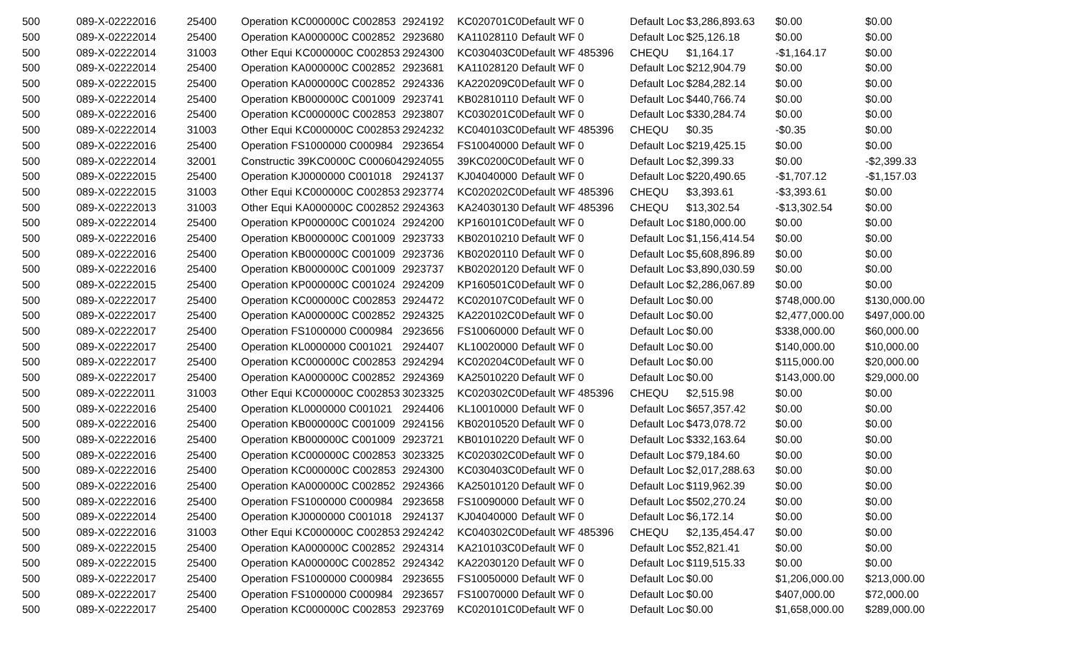| 500 | 089-X-02222016 | 25400 | Operation KC000000C C002853 | 2924192 | KC020701C0 | Default WF 0 | Default Loc | $3,286,893.63 | $0.00 | $0.00 |
| 500 | 089-X-02222014 | 25400 | Operation KA000000C C002852 | 2923680 | KA11028110 | Default WF 0 | Default Loc | $25,126.18 | $0.00 | $0.00 |
| 500 | 089-X-02222014 | 31003 | Other Equi KC000000C C002853 | 2924300 | KC030403C0 | Default WF 485396 | CHEQU | $1,164.17 | -$1,164.17 | $0.00 |
| 500 | 089-X-02222014 | 25400 | Operation KA000000C C002852 | 2923681 | KA11028120 | Default WF 0 | Default Loc | $212,904.79 | $0.00 | $0.00 |
| 500 | 089-X-02222015 | 25400 | Operation KA000000C C002852 | 2924336 | KA220209C0 | Default WF 0 | Default Loc | $284,282.14 | $0.00 | $0.00 |
| 500 | 089-X-02222014 | 25400 | Operation KB000000C C001009 | 2923741 | KB02810110 | Default WF 0 | Default Loc | $440,766.74 | $0.00 | $0.00 |
| 500 | 089-X-02222016 | 25400 | Operation KC000000C C002853 | 2923807 | KC030201C0 | Default WF 0 | Default Loc | $330,284.74 | $0.00 | $0.00 |
| 500 | 089-X-02222014 | 31003 | Other Equi KC000000C C002853 | 2924232 | KC040103C0 | Default WF 485396 | CHEQU | $0.35 | -$0.35 | $0.00 |
| 500 | 089-X-02222016 | 25400 | Operation FS1000000 C000984 | 2923654 | FS10040000 | Default WF 0 | Default Loc | $219,425.15 | $0.00 | $0.00 |
| 500 | 089-X-02222014 | 32001 | Constructic 39KC0000C C000604 | 2924055 | 39KC0200C0 | Default WF 0 | Default Loc | $2,399.33 | $0.00 | -$2,399.33 |
| 500 | 089-X-02222015 | 25400 | Operation KJ0000000 C001018 | 2924137 | KJ04040000 | Default WF 0 | Default Loc | $220,490.65 | -$1,707.12 | -$1,157.03 |
| 500 | 089-X-02222015 | 31003 | Other Equi KC000000C C002853 | 2923774 | KC020202C0 | Default WF 485396 | CHEQU | $3,393.61 | -$3,393.61 | $0.00 |
| 500 | 089-X-02222013 | 31003 | Other Equi KA000000C C002852 | 2924363 | KA24030130 | Default WF 485396 | CHEQU | $13,302.54 | -$13,302.54 | $0.00 |
| 500 | 089-X-02222014 | 25400 | Operation KP000000C C001024 | 2924200 | KP160101C0 | Default WF 0 | Default Loc | $180,000.00 | $0.00 | $0.00 |
| 500 | 089-X-02222016 | 25400 | Operation KB000000C C001009 | 2923733 | KB02010210 | Default WF 0 | Default Loc | $1,156,414.54 | $0.00 | $0.00 |
| 500 | 089-X-02222016 | 25400 | Operation KB000000C C001009 | 2923736 | KB02020110 | Default WF 0 | Default Loc | $5,608,896.89 | $0.00 | $0.00 |
| 500 | 089-X-02222016 | 25400 | Operation KB000000C C001009 | 2923737 | KB02020120 | Default WF 0 | Default Loc | $3,890,030.59 | $0.00 | $0.00 |
| 500 | 089-X-02222015 | 25400 | Operation KP000000C C001024 | 2924209 | KP160501C0 | Default WF 0 | Default Loc | $2,286,067.89 | $0.00 | $0.00 |
| 500 | 089-X-02222017 | 25400 | Operation KC000000C C002853 | 2924472 | KC020107C0 | Default WF 0 | Default Loc | $0.00 | $748,000.00 | $130,000.00 |
| 500 | 089-X-02222017 | 25400 | Operation KA000000C C002852 | 2924325 | KA220102C0 | Default WF 0 | Default Loc | $0.00 | $2,477,000.00 | $497,000.00 |
| 500 | 089-X-02222017 | 25400 | Operation FS1000000 C000984 | 2923656 | FS10060000 | Default WF 0 | Default Loc | $0.00 | $338,000.00 | $60,000.00 |
| 500 | 089-X-02222017 | 25400 | Operation KL0000000 C001021 | 2924407 | KL10020000 | Default WF 0 | Default Loc | $0.00 | $140,000.00 | $10,000.00 |
| 500 | 089-X-02222017 | 25400 | Operation KC000000C C002853 | 2924294 | KC020204C0 | Default WF 0 | Default Loc | $0.00 | $115,000.00 | $20,000.00 |
| 500 | 089-X-02222017 | 25400 | Operation KA000000C C002852 | 2924369 | KA25010220 | Default WF 0 | Default Loc | $0.00 | $143,000.00 | $29,000.00 |
| 500 | 089-X-02222011 | 31003 | Other Equi KC000000C C002853 | 3023325 | KC020302C0 | Default WF 485396 | CHEQU | $2,515.98 | $0.00 | $0.00 |
| 500 | 089-X-02222016 | 25400 | Operation KL0000000 C001021 | 2924406 | KL10010000 | Default WF 0 | Default Loc | $657,357.42 | $0.00 | $0.00 |
| 500 | 089-X-02222016 | 25400 | Operation KB000000C C001009 | 2924156 | KB02010520 | Default WF 0 | Default Loc | $473,078.72 | $0.00 | $0.00 |
| 500 | 089-X-02222016 | 25400 | Operation KB000000C C001009 | 2923721 | KB01010220 | Default WF 0 | Default Loc | $332,163.64 | $0.00 | $0.00 |
| 500 | 089-X-02222016 | 25400 | Operation KC000000C C002853 | 3023325 | KC020302C0 | Default WF 0 | Default Loc | $79,184.60 | $0.00 | $0.00 |
| 500 | 089-X-02222016 | 25400 | Operation KC000000C C002853 | 2924300 | KC030403C0 | Default WF 0 | Default Loc | $2,017,288.63 | $0.00 | $0.00 |
| 500 | 089-X-02222016 | 25400 | Operation KA000000C C002852 | 2924366 | KA25010120 | Default WF 0 | Default Loc | $119,962.39 | $0.00 | $0.00 |
| 500 | 089-X-02222016 | 25400 | Operation FS1000000 C000984 | 2923658 | FS10090000 | Default WF 0 | Default Loc | $502,270.24 | $0.00 | $0.00 |
| 500 | 089-X-02222014 | 25400 | Operation KJ0000000 C001018 | 2924137 | KJ04040000 | Default WF 0 | Default Loc | $6,172.14 | $0.00 | $0.00 |
| 500 | 089-X-02222016 | 31003 | Other Equi KC000000C C002853 | 2924242 | KC040302C0 | Default WF 485396 | CHEQU | $2,135,454.47 | $0.00 | $0.00 |
| 500 | 089-X-02222015 | 25400 | Operation KA000000C C002852 | 2924314 | KA210103C0 | Default WF 0 | Default Loc | $52,821.41 | $0.00 | $0.00 |
| 500 | 089-X-02222015 | 25400 | Operation KA000000C C002852 | 2924342 | KA22030120 | Default WF 0 | Default Loc | $119,515.33 | $0.00 | $0.00 |
| 500 | 089-X-02222017 | 25400 | Operation FS1000000 C000984 | 2923655 | FS10050000 | Default WF 0 | Default Loc | $0.00 | $1,206,000.00 | $213,000.00 |
| 500 | 089-X-02222017 | 25400 | Operation FS1000000 C000984 | 2923657 | FS10070000 | Default WF 0 | Default Loc | $0.00 | $407,000.00 | $72,000.00 |
| 500 | 089-X-02222017 | 25400 | Operation KC000000C C002853 | 2923769 | KC020101C0 | Default WF 0 | Default Loc | $0.00 | $1,658,000.00 | $289,000.00 |